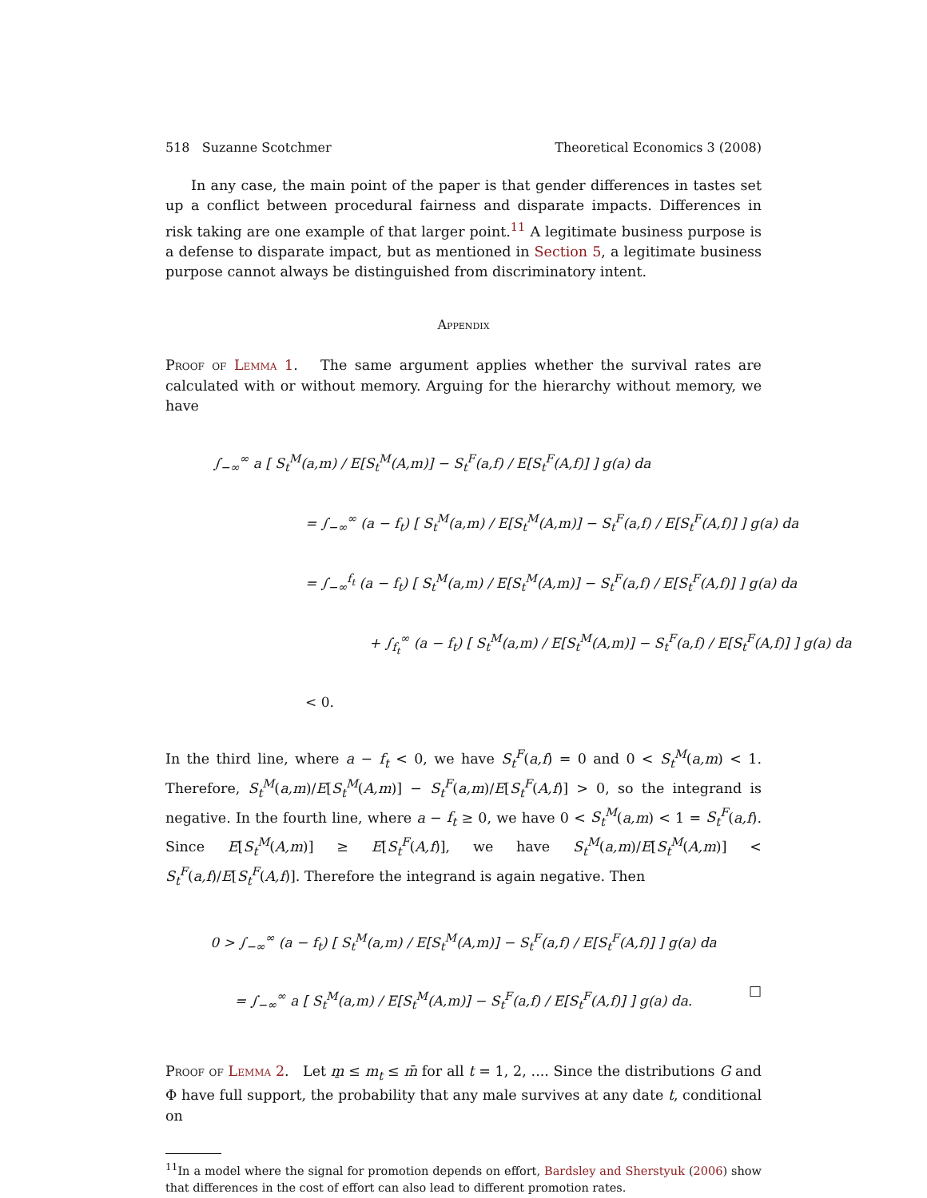518 Suzanne Scotchmer Theoretical Economics 3 (2008)
In any case, the main point of the paper is that gender differences in tastes set up a conflict between procedural fairness and disparate impacts. Differences in risk taking are one example of that larger point.<sup>11</sup> A legitimate business purpose is a defense to disparate impact, but as mentioned in Section 5, a legitimate business purpose cannot always be distinguished from discriminatory intent.
Appendix
Proof of Lemma 1. The same argument applies whether the survival rates are calculated with or without memory. Arguing for the hierarchy without memory, we have
∫<sub>−∞</sub><sup>∞</sup> a [ S<sub>t</sub><sup>M</sup>(a,m) / E[S<sub>t</sub><sup>M</sup>(A,m)] − S<sub>t</sub><sup>F</sup>(a,f) / E[S<sub>t</sub><sup>F</sup>(A,f)] ] g(a) da
= ∫<sub>−∞</sub><sup>∞</sup> (a − f<sub>t</sub>) [ S<sub>t</sub><sup>M</sup>(a,m) / E[S<sub>t</sub><sup>M</sup>(A,m)] − S<sub>t</sub><sup>F</sup>(a,f) / E[S<sub>t</sub><sup>F</sup>(A,f)] ] g(a) da
= ∫<sub>−∞</sub><sup>f<sub>t</sub></sup> (a − f<sub>t</sub>) [ S<sub>t</sub><sup>M</sup>(a,m) / E[S<sub>t</sub><sup>M</sup>(A,m)] − S<sub>t</sub><sup>F</sup>(a,f) / E[S<sub>t</sub><sup>F</sup>(A,f)] ] g(a) da
+ ∫<sub>f<sub>t</sub></sub><sup>∞</sup> (a − f<sub>t</sub>) [ S<sub>t</sub><sup>M</sup>(a,m) / E[S<sub>t</sub><sup>M</sup>(A,m)] − S<sub>t</sub><sup>F</sup>(a,f) / E[S<sub>t</sub><sup>F</sup>(A,f)] ] g(a) da
< 0.
In the third line, where a − f<sub>t</sub> < 0, we have S<sub>t</sub><sup>F</sup>(a,f) = 0 and 0 < S<sub>t</sub><sup>M</sup>(a,m) < 1. Therefore, S<sub>t</sub><sup>M</sup>(a,m)/E[S<sub>t</sub><sup>M</sup>(A,m)] − S<sub>t</sub><sup>F</sup>(a,m)/E[S<sub>t</sub><sup>F</sup>(A,f)] > 0, so the integrand is negative. In the fourth line, where a − f<sub>t</sub> ≥ 0, we have 0 < S<sub>t</sub><sup>M</sup>(a,m) < 1 = S<sub>t</sub><sup>F</sup>(a,f). Since E[S<sub>t</sub><sup>M</sup>(A,m)] ≥ E[S<sub>t</sub><sup>F</sup>(A,f)], we have S<sub>t</sub><sup>M</sup>(a,m)/E[S<sub>t</sub><sup>M</sup>(A,m)] < S<sub>t</sub><sup>F</sup>(a,f)/E[S<sub>t</sub><sup>F</sup>(A,f)]. Therefore the integrand is again negative. Then
0 > ∫<sub>−∞</sub><sup>∞</sup> (a − f<sub>t</sub>) [ S<sub>t</sub><sup>M</sup>(a,m) / E[S<sub>t</sub><sup>M</sup>(A,m)] − S<sub>t</sub><sup>F</sup>(a,f) / E[S<sub>t</sub><sup>F</sup>(A,f)] ] g(a) da
= ∫<sub>−∞</sub><sup>∞</sup> a [ S<sub>t</sub><sup>M</sup>(a,m) / E[S<sub>t</sub><sup>M</sup>(A,m)] − S<sub>t</sub><sup>F</sup>(a,f) / E[S<sub>t</sub><sup>F</sup>(A,f)] ] g(a) da.
□
Proof of Lemma 2. Let m̱ ≤ m<sub>t</sub> ≤ m̄ for all t = 1, 2, .... Since the distributions G and Φ have full support, the probability that any male survives at any date t, conditional on
<sup>11</sup> In a model where the signal for promotion depends on effort, Bardsley and Sherstyuk (2006) show that differences in the cost of effort can also lead to different promotion rates.